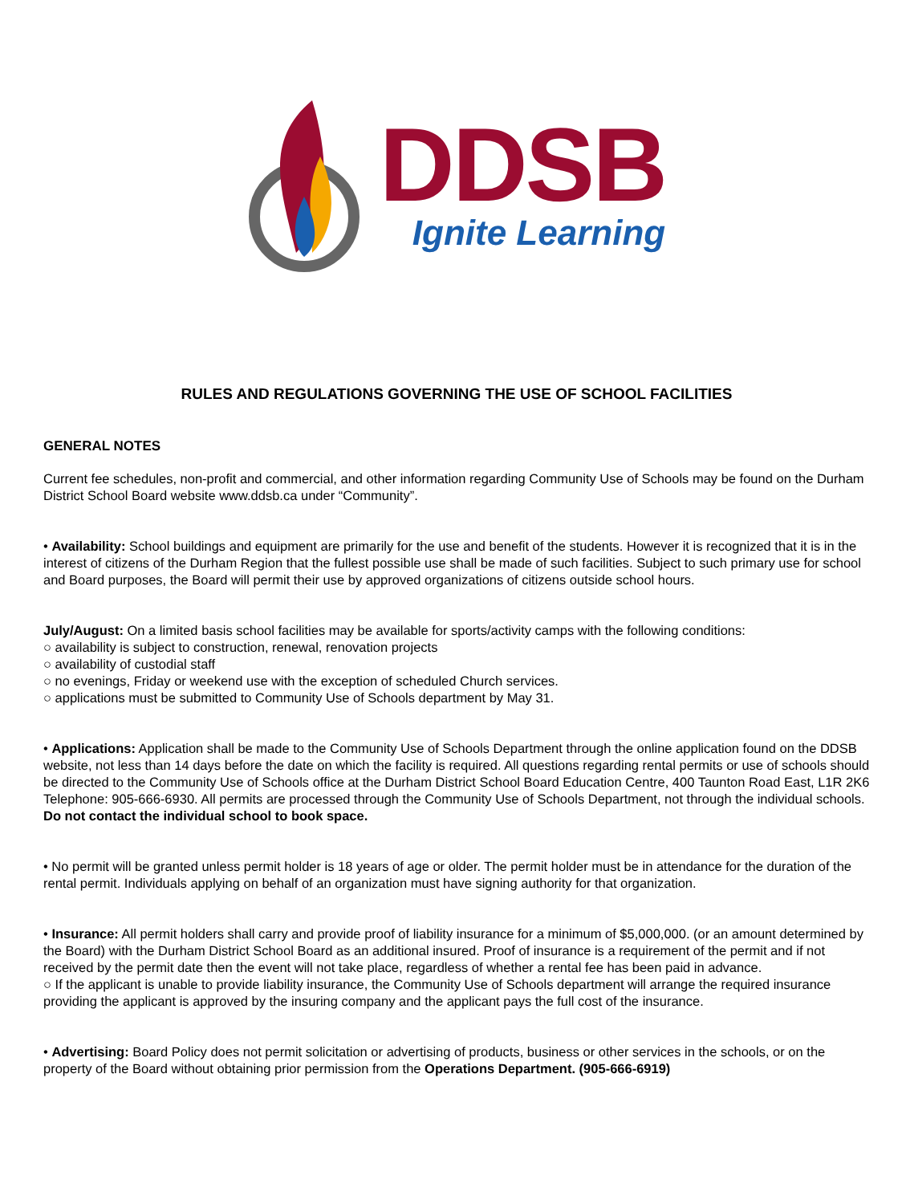DDSB
Ignite Learning
RULES AND REGULATIONS GOVERNING THE USE OF SCHOOL FACILITIES
GENERAL NOTES
Current fee schedules, non-profit and commercial, and other information regarding Community Use of Schools may be found on the Durham District School Board website www.ddsb.ca under “Community”.
• Availability: School buildings and equipment are primarily for the use and benefit of the students. However it is recognized that it is in the interest of citizens of the Durham Region that the fullest possible use shall be made of such facilities. Subject to such primary use for school and Board purposes, the Board will permit their use by approved organizations of citizens outside school hours.
July/August: On a limited basis school facilities may be available for sports/activity camps with the following conditions:
○ availability is subject to construction, renewal, renovation projects
○ availability of custodial staff
○ no evenings, Friday or weekend use with the exception of scheduled Church services.
○ applications must be submitted to Community Use of Schools department by May 31.
• Applications: Application shall be made to the Community Use of Schools Department through the online application found on the DDSB website, not less than 14 days before the date on which the facility is required. All questions regarding rental permits or use of schools should be directed to the Community Use of Schools office at the Durham District School Board Education Centre, 400 Taunton Road East, L1R 2K6 Telephone: 905-666-6930. All permits are processed through the Community Use of Schools Department, not through the individual schools. Do not contact the individual school to book space.
• No permit will be granted unless permit holder is 18 years of age or older. The permit holder must be in attendance for the duration of the rental permit. Individuals applying on behalf of an organization must have signing authority for that organization.
• Insurance: All permit holders shall carry and provide proof of liability insurance for a minimum of $5,000,000. (or an amount determined by the Board) with the Durham District School Board as an additional insured. Proof of insurance is a requirement of the permit and if not received by the permit date then the event will not take place, regardless of whether a rental fee has been paid in advance.
○ If the applicant is unable to provide liability insurance, the Community Use of Schools department will arrange the required insurance providing the applicant is approved by the insuring company and the applicant pays the full cost of the insurance.
• Advertising: Board Policy does not permit solicitation or advertising of products, business or other services in the schools, or on the property of the Board without obtaining prior permission from the Operations Department. (905-666-6919)